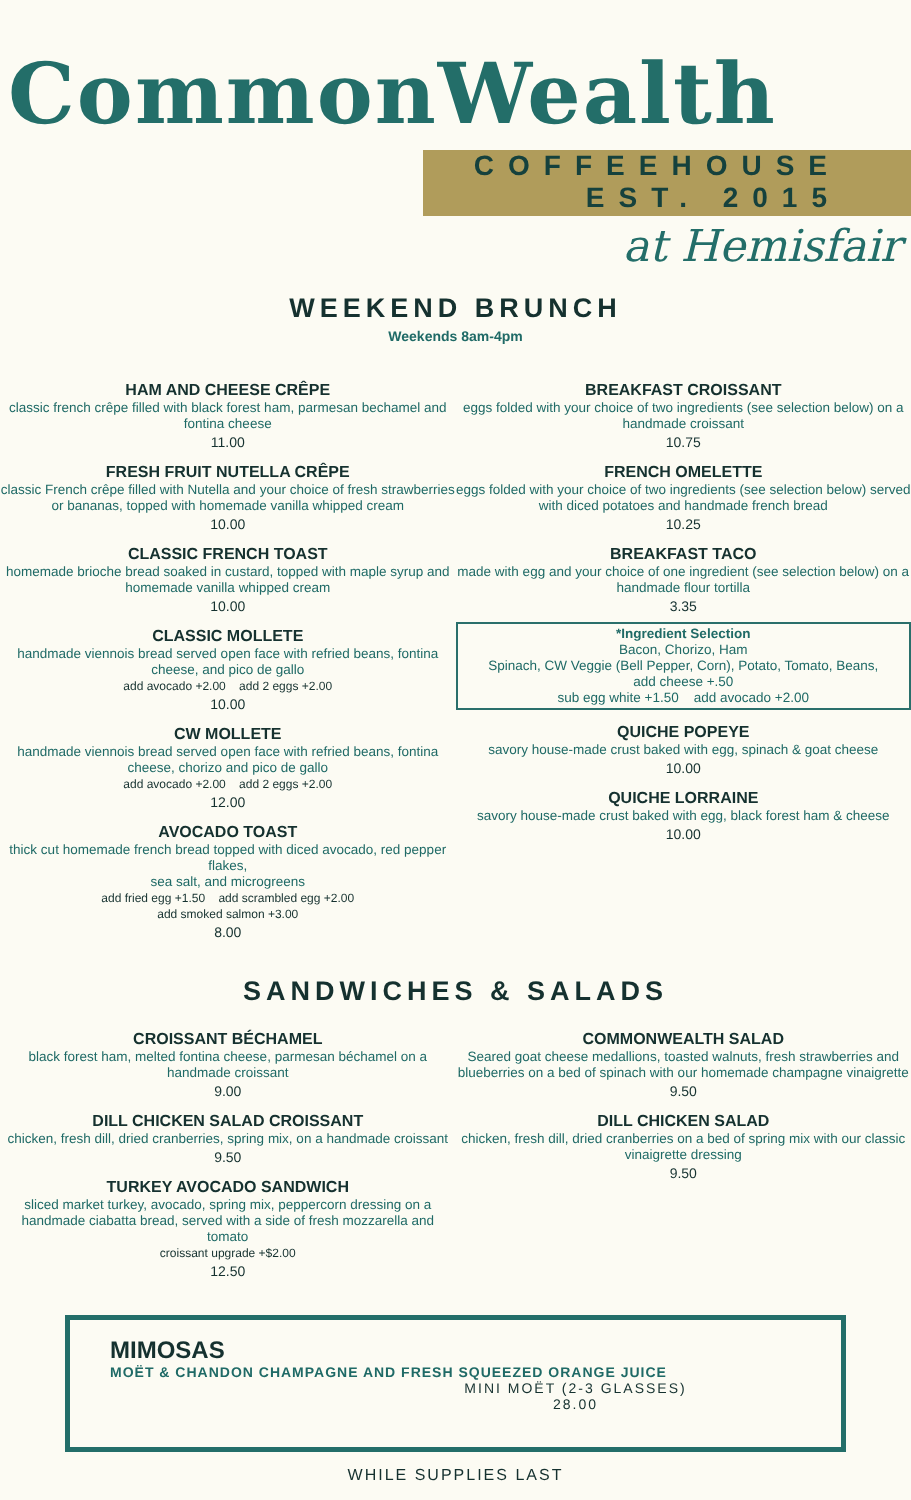CommonWealth
COFFEEHOUSE
EST. 2015
at Hemisfair
WEEKEND BRUNCH
Weekends 8am-4pm
HAM AND CHEESE CRÊPE
classic french crêpe filled with black forest ham, parmesan bechamel and fontina cheese
11.00
FRESH FRUIT NUTELLA CRÊPE
classic French crêpe filled with Nutella and your choice of fresh strawberries or bananas, topped with homemade vanilla whipped cream
10.00
CLASSIC FRENCH TOAST
homemade brioche bread soaked in custard, topped with maple syrup and homemade vanilla whipped cream
10.00
CLASSIC MOLLETE
handmade viennois bread served open face with refried beans, fontina cheese, and pico de gallo
add avocado +2.00 add 2 eggs +2.00
10.00
CW MOLLETE
handmade viennois bread served open face with refried beans, fontina cheese, chorizo and pico de gallo
add avocado +2.00 add 2 eggs +2.00
12.00
AVOCADO TOAST
thick cut homemade french bread topped with diced avocado, red pepper flakes,
sea salt, and microgreens
add fried egg +1.50 add scrambled egg +2.00
add smoked salmon +3.00
8.00
BREAKFAST CROISSANT
eggs folded with your choice of two ingredients (see selection below) on a handmade croissant
10.75
FRENCH OMELETTE
eggs folded with your choice of two ingredients (see selection below) served with diced potatoes and handmade french bread
10.25
BREAKFAST TACO
made with egg and your choice of one ingredient (see selection below) on a handmade flour tortilla
3.35
*Ingredient Selection
Bacon, Chorizo, Ham
Spinach, CW Veggie (Bell Pepper, Corn), Potato, Tomato, Beans,
add cheese +.50
sub egg white +1.50 add avocado +2.00
QUICHE POPEYE
savory house-made crust baked with egg, spinach & goat cheese
10.00
QUICHE LORRAINE
savory house-made crust baked with egg, black forest ham & cheese
10.00
SANDWICHES & SALADS
CROISSANT BÉCHAMEL
black forest ham, melted fontina cheese, parmesan béchamel on a handmade croissant
9.00
DILL CHICKEN SALAD CROISSANT
chicken, fresh dill, dried cranberries, spring mix, on a handmade croissant
9.50
TURKEY AVOCADO SANDWICH
sliced market turkey, avocado, spring mix, peppercorn dressing on a handmade ciabatta bread, served with a side of fresh mozzarella and tomato
croissant upgrade +$2.00
12.50
COMMONWEALTH SALAD
Seared goat cheese medallions, toasted walnuts, fresh strawberries and blueberries on a bed of spinach with our homemade champagne vinaigrette
9.50
DILL CHICKEN SALAD
chicken, fresh dill, dried cranberries on a bed of spring mix with our classic vinaigrette dressing
9.50
MIMOSAS
MOËT & CHANDON CHAMPAGNE AND FRESH SQUEEZED ORANGE JUICE
MINI MOËT (2-3 GLASSES)
28.00
WHILE SUPPLIES LAST